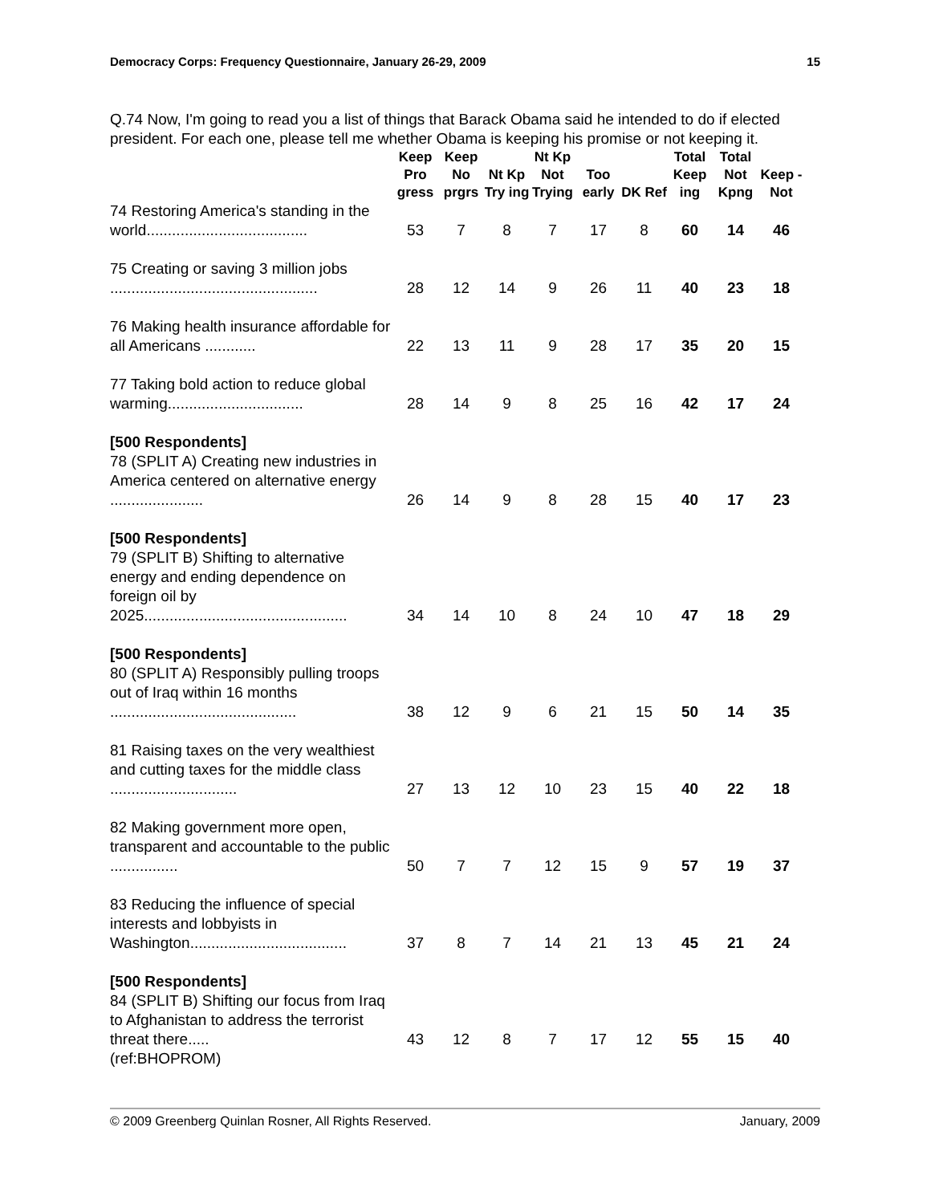Democracy Corps: Frequency Questionnaire, January 26-29, 2009 15
Q.74 Now, I'm going to read you a list of things that Barack Obama said he intended to do if elected president. For each one, please tell me whether Obama is keeping his promise or not keeping it.
| | Keep Pro gress | Keep No prgrs | Nt Kp Try ing | Nt Kp Not Trying | Too early | DK Ref | Total Keep ing | Total Not Kpng | Keep - Not |
| --- | --- | --- | --- | --- | --- | --- | --- | --- | --- |
| 74 Restoring America's standing in the world...................................... | 53 | 7 | 8 | 7 | 17 | 8 | 60 | 14 | 46 |
| 75 Creating or saving 3 million jobs ................................................. | 28 | 12 | 14 | 9 | 26 | 11 | 40 | 23 | 18 |
| 76 Making health insurance affordable for all Americans ............ | 22 | 13 | 11 | 9 | 28 | 17 | 35 | 20 | 15 |
| 77 Taking bold action to reduce global warming................................ | 28 | 14 | 9 | 8 | 25 | 16 | 42 | 17 | 24 |
| [500 Respondents] 78 (SPLIT A) Creating new industries in America centered on alternative energy ...................... | 26 | 14 | 9 | 8 | 28 | 15 | 40 | 17 | 23 |
| [500 Respondents] 79 (SPLIT B) Shifting to alternative energy and ending dependence on foreign oil by 2025................................................ | 34 | 14 | 10 | 8 | 24 | 10 | 47 | 18 | 29 |
| [500 Respondents] 80 (SPLIT A) Responsibly pulling troops out of Iraq within 16 months ............................................ | 38 | 12 | 9 | 6 | 21 | 15 | 50 | 14 | 35 |
| 81 Raising taxes on the very wealthiest and cutting taxes for the middle class .............................. | 27 | 13 | 12 | 10 | 23 | 15 | 40 | 22 | 18 |
| 82 Making government more open, transparent and accountable to the public ................ | 50 | 7 | 7 | 12 | 15 | 9 | 57 | 19 | 37 |
| 83 Reducing the influence of special interests and lobbyists in Washington..................................... | 37 | 8 | 7 | 14 | 21 | 13 | 45 | 21 | 24 |
| [500 Respondents] 84 (SPLIT B) Shifting our focus from Iraq to Afghanistan to address the terrorist threat there..... | 43 | 12 | 8 | 7 | 17 | 12 | 55 | 15 | 40 |
| (ref:BHOPROM) | | | | | | | | | |
© 2009 Greenberg Quinlan Rosner, All Rights Reserved. January, 2009